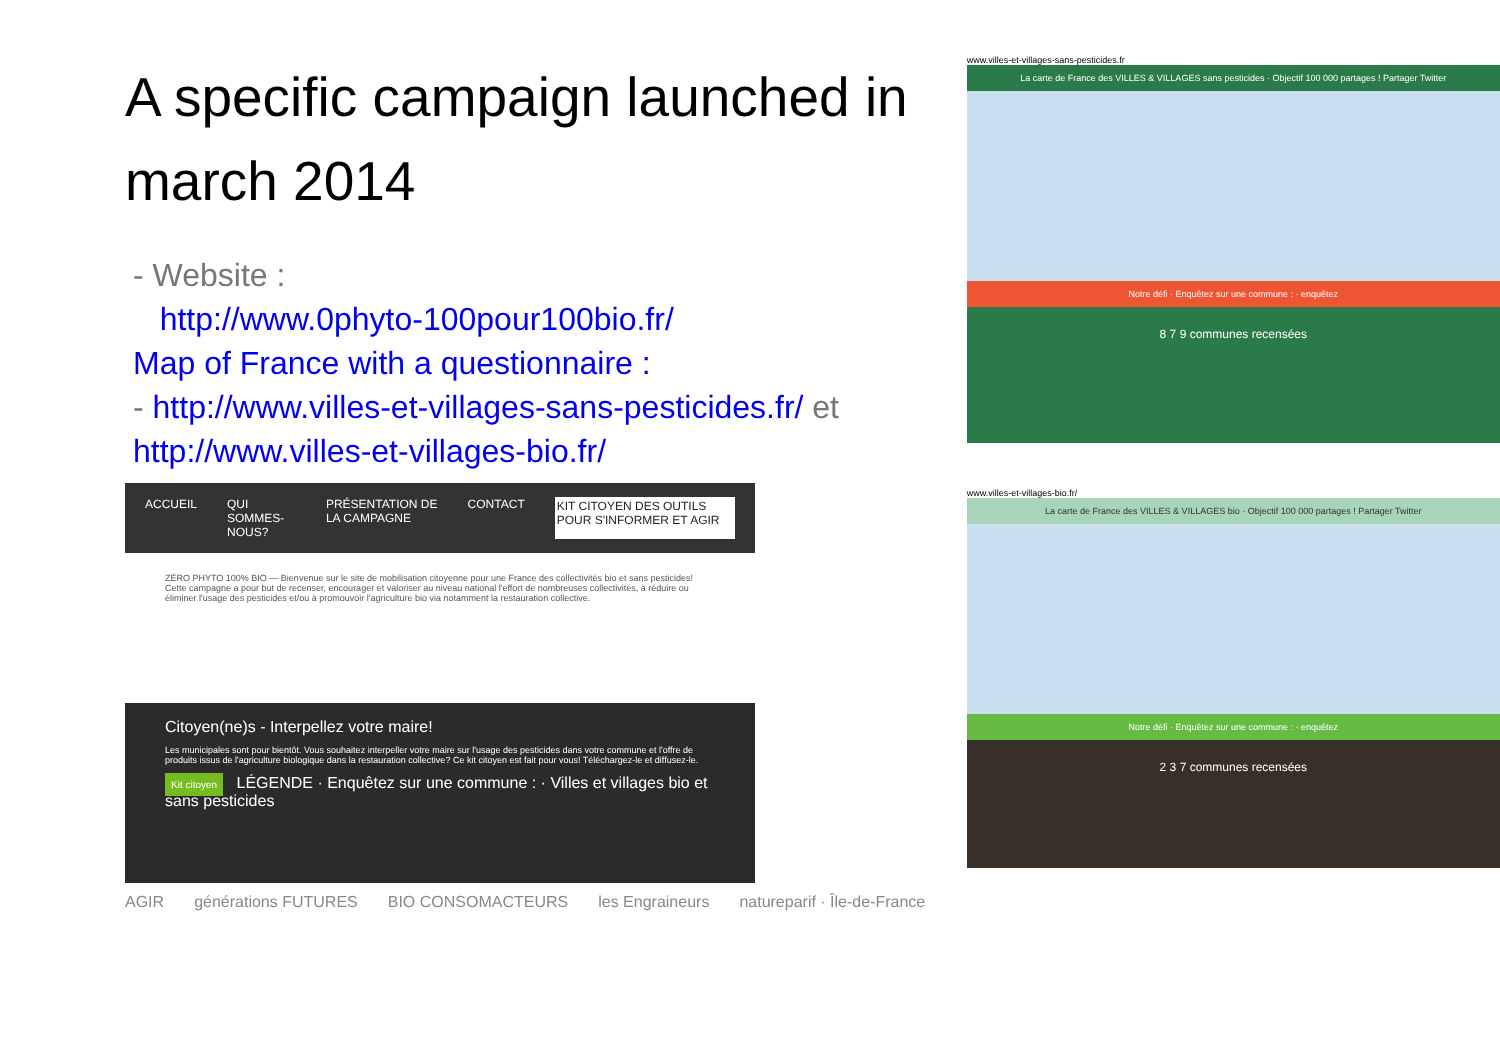A specific campaign launched in march 2014
- Website :
http://www.0phyto-100pour100bio.fr/
Map of France with a questionnaire :
- http://www.villes-et-villages-sans-pesticides.fr/ et http://www.villes-et-villages-bio.fr/
ACCUEIL QUI SOMMES-NOUS? PRÉSENTATION DE LA CAMPAGNE CONTACT KIT CITOYEN DES OUTILS POUR S'INFORMER ET AGIR
ZÉRO PHYTO 100% BIO — Bienvenue sur le site de mobilisation citoyenne pour une France des collectivités bio et sans pesticides! Cette campagne a pour but de recenser, encourager et valoriser au niveau national l'effort de nombreuses collectivités, à réduire ou éliminer l'usage des pesticides et/ou à promouvoir l'agriculture bio via notamment la restauration collective.
Citoyen(ne)s - Interpellez votre maire!
Les municipales sont pour bientôt. Vous souhaitez interpeller votre maire sur l'usage des pesticides dans votre commune et l'offre de produits issus de l'agriculture biologique dans la restauration collective? Ce kit citoyen est fait pour vous! Téléchargez-le et diffusez-le.
Kit citoyen LÉGENDE · Enquêtez sur une commune : · Villes et villages bio et sans pesticides
AGIR générations FUTURES BIO CONSOMACTEURS les Engraineurs natureparif · Île-de-France
www.villes-et-villages-sans-pesticides.fr
La carte de France des VILLES & VILLAGES sans pesticides · Objectif 100 000 partages ! Partager Twitter
Notre défi · Enquêtez sur une commune : · enquêtez
8 7 9 communes recensées
www.villes-et-villages-bio.fr/
La carte de France des VILLES & VILLAGES bio · Objectif 100 000 partages ! Partager Twitter
Notre défi · Enquêtez sur une commune : · enquêtez
2 3 7 communes recensées